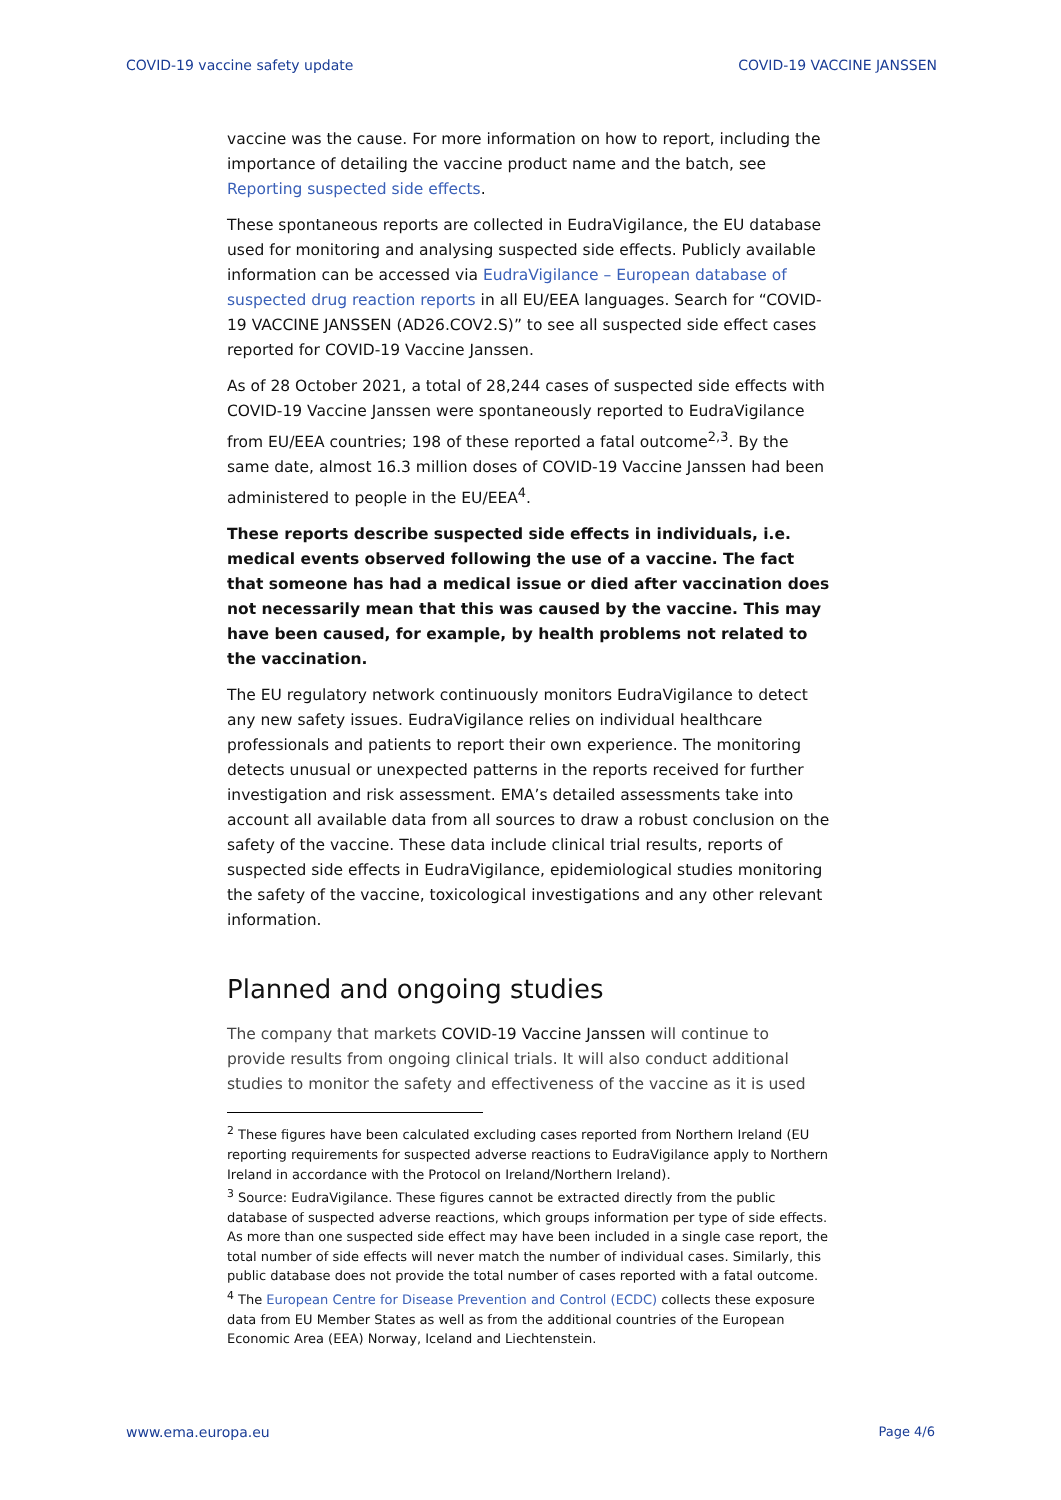COVID-19 vaccine safety update COVID-19 VACCINE JANSSEN
vaccine was the cause. For more information on how to report, including the importance of detailing the vaccine product name and the batch, see Reporting suspected side effects.
These spontaneous reports are collected in EudraVigilance, the EU database used for monitoring and analysing suspected side effects. Publicly available information can be accessed via EudraVigilance – European database of suspected drug reaction reports in all EU/EEA languages. Search for “COVID-19 VACCINE JANSSEN (AD26.COV2.S)” to see all suspected side effect cases reported for COVID-19 Vaccine Janssen.
As of 28 October 2021, a total of 28,244 cases of suspected side effects with COVID-19 Vaccine Janssen were spontaneously reported to EudraVigilance from EU/EEA countries; 198 of these reported a fatal outcome<sup>2,3</sup>. By the same date, almost 16.3 million doses of COVID-19 Vaccine Janssen had been administered to people in the EU/EEA<sup>4</sup>.
These reports describe suspected side effects in individuals, i.e. medical events observed following the use of a vaccine. The fact that someone has had a medical issue or died after vaccination does not necessarily mean that this was caused by the vaccine. This may have been caused, for example, by health problems not related to the vaccination.
The EU regulatory network continuously monitors EudraVigilance to detect any new safety issues. EudraVigilance relies on individual healthcare professionals and patients to report their own experience. The monitoring detects unusual or unexpected patterns in the reports received for further investigation and risk assessment. EMA’s detailed assessments take into account all available data from all sources to draw a robust conclusion on the safety of the vaccine. These data include clinical trial results, reports of suspected side effects in EudraVigilance, epidemiological studies monitoring the safety of the vaccine, toxicological investigations and any other relevant information.
Planned and ongoing studies
The company that markets COVID-19 Vaccine Janssen will continue to provide results from ongoing clinical trials. It will also conduct additional studies to monitor the safety and effectiveness of the vaccine as it is used
<sup>2</sup> These figures have been calculated excluding cases reported from Northern Ireland (EU reporting requirements for suspected adverse reactions to EudraVigilance apply to Northern Ireland in accordance with the Protocol on Ireland/Northern Ireland).
<sup>3</sup> Source: EudraVigilance. These figures cannot be extracted directly from the public database of suspected adverse reactions, which groups information per type of side effects. As more than one suspected side effect may have been included in a single case report, the total number of side effects will never match the number of individual cases. Similarly, this public database does not provide the total number of cases reported with a fatal outcome.
<sup>4</sup> The European Centre for Disease Prevention and Control (ECDC) collects these exposure data from EU Member States as well as from the additional countries of the European Economic Area (EEA) Norway, Iceland and Liechtenstein.
www.ema.europa.eu Page 4/6